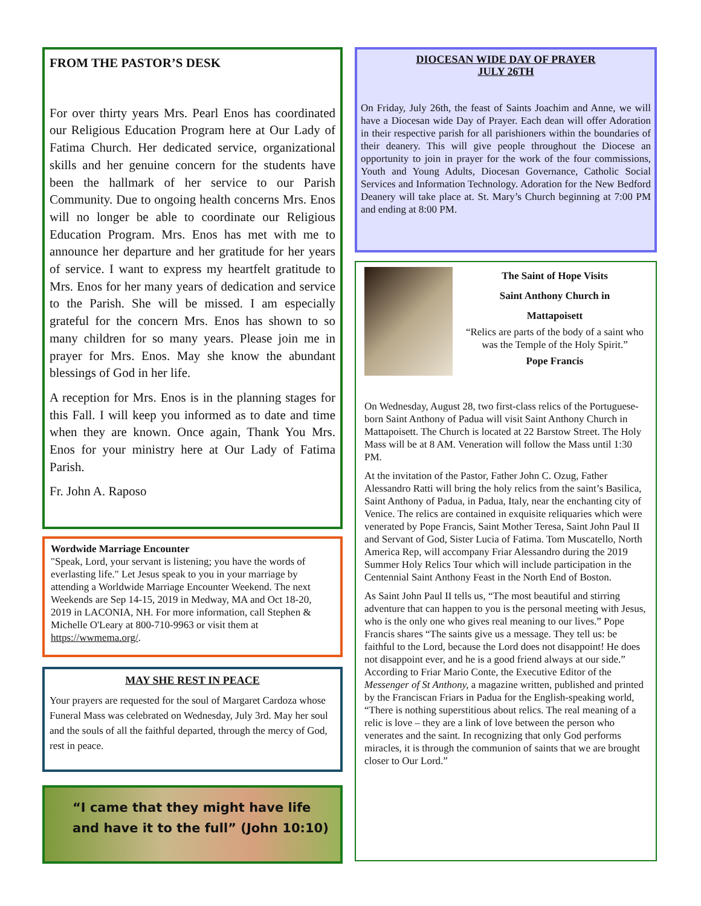FROM THE PASTOR’S DESK
For over thirty years Mrs. Pearl Enos has coordinated our Religious Education Program here at Our Lady of Fatima Church. Her dedicated service, organizational skills and her genuine concern for the students have been the hallmark of her service to our Parish Community. Due to ongoing health concerns Mrs. Enos will no longer be able to coordinate our Religious Education Program. Mrs. Enos has met with me to announce her departure and her gratitude for her years of service. I want to express my heartfelt gratitude to Mrs. Enos for her many years of dedication and service to the Parish. She will be missed. I am especially grateful for the concern Mrs. Enos has shown to so many children for so many years. Please join me in prayer for Mrs. Enos. May she know the abundant blessings of God in her life.
A reception for Mrs. Enos is in the planning stages for this Fall. I will keep you informed as to date and time when they are known. Once again, Thank You Mrs. Enos for your ministry here at Our Lady of Fatima Parish.
Fr. John A. Raposo
Wordwide Marriage Encounter
"Speak, Lord, your servant is listening; you have the words of everlasting life." Let Jesus speak to you in your marriage by attending a Worldwide Marriage Encounter Weekend. The next Weekends are Sep 14-15, 2019 in Medway, MA and Oct 18-20, 2019 in LACONIA, NH. For more information, call Stephen & Michelle O'Leary at 800-710-9963 or visit them at https://wwmema.org/.
MAY SHE REST IN PEACE
Your prayers are requested for the soul of Margaret Cardoza whose Funeral Mass was celebrated on Wednesday, July 3rd. May her soul and the souls of all the faithful departed, through the mercy of God, rest in peace.
“I came that they might have life
and have it to the full” (John 10:10)
DIOCESAN WIDE DAY OF PRAYER
JULY 26TH
On Friday, July 26th, the feast of Saints Joachim and Anne, we will have a Diocesan wide Day of Prayer. Each dean will offer Adoration in their respective parish for all parishioners within the boundaries of their deanery. This will give people throughout the Diocese an opportunity to join in prayer for the work of the four commissions, Youth and Young Adults, Diocesan Governance, Catholic Social Services and Information Technology. Adoration for the New Bedford Deanery will take place at. St. Mary’s Church beginning at 7:00 PM and ending at 8:00 PM.
The Saint of Hope Visits
Saint Anthony Church in
Mattapoisett
“Relics are parts of the body of a saint who was the Temple of the Holy Spirit.”
Pope Francis
On Wednesday, August 28, two first-class relics of the Portuguese-born Saint Anthony of Padua will visit Saint Anthony Church in Mattapoisett. The Church is located at 22 Barstow Street. The Holy Mass will be at 8 AM. Veneration will follow the Mass until 1:30 PM.
At the invitation of the Pastor, Father John C. Ozug, Father Alessandro Ratti will bring the holy relics from the saint’s Basilica, Saint Anthony of Padua, in Padua, Italy, near the enchanting city of Venice. The relics are contained in exquisite reliquaries which were venerated by Pope Francis, Saint Mother Teresa, Saint John Paul II and Servant of God, Sister Lucia of Fatima. Tom Muscatello, North America Rep, will accompany Friar Alessandro during the 2019 Summer Holy Relics Tour which will include participation in the Centennial Saint Anthony Feast in the North End of Boston.
As Saint John Paul II tells us, “The most beautiful and stirring adventure that can happen to you is the personal meeting with Jesus, who is the only one who gives real meaning to our lives.” Pope Francis shares “The saints give us a message. They tell us: be faithful to the Lord, because the Lord does not disappoint! He does not disappoint ever, and he is a good friend always at our side.” According to Friar Mario Conte, the Executive Editor of the Messenger of St Anthony, a magazine written, published and printed by the Franciscan Friars in Padua for the English-speaking world, “There is nothing superstitious about relics. The real meaning of a relic is love – they are a link of love between the person who venerates and the saint. In recognizing that only God performs miracles, it is through the communion of saints that we are brought closer to Our Lord.”